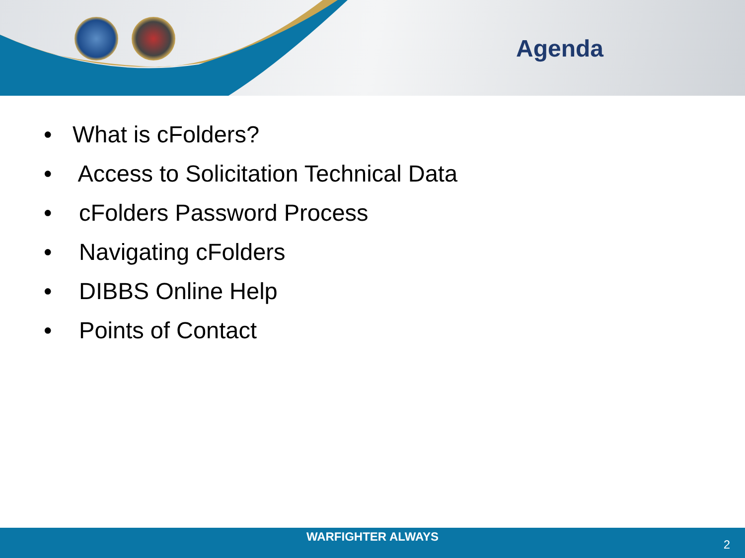Agenda
• What is cFolders?
• Access to Solicitation Technical Data
• cFolders Password Process
• Navigating cFolders
• DIBBS Online Help
• Points of Contact
WARFIGHTER ALWAYS
2